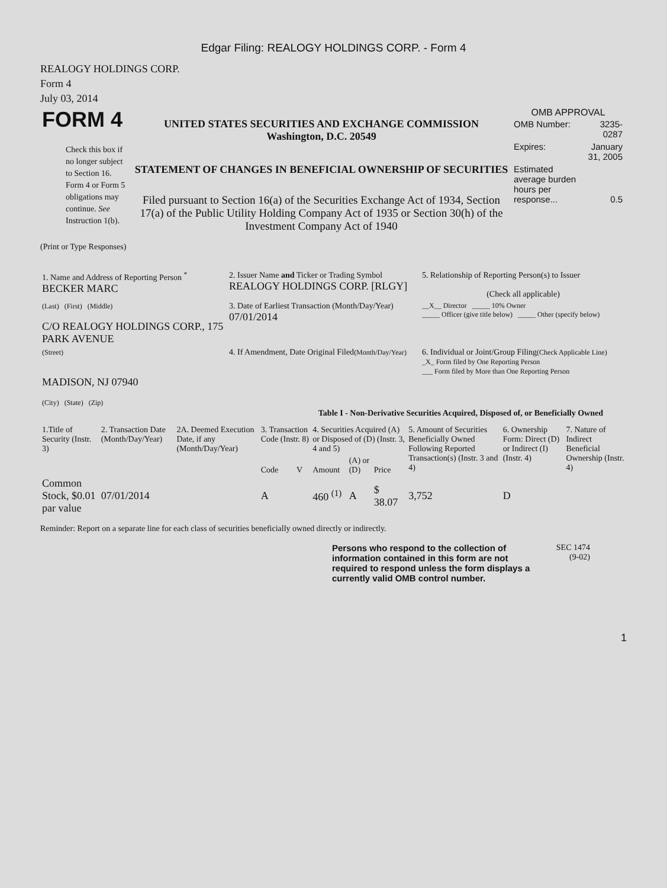Edgar Filing: REALOGY HOLDINGS CORP. - Form 4
REALOGY HOLDINGS CORP.
Form 4
July 03, 2014
| FORM 4 Check this box if no longer subject to Section 16. Form 4 or Form 5 obligations may continue. See Instruction 1(b). | UNITED STATES SECURITIES AND EXCHANGE COMMISSION Washington, D.C. 20549 STATEMENT OF CHANGES IN BENEFICIAL OWNERSHIP OF SECURITIES Filed pursuant to Section 16(a) of the Securities Exchange Act of 1934, Section 17(a) of the Public Utility Holding Company Act of 1935 or Section 30(h) of the Investment Company Act of 1940 | OMB APPROVAL / OMB Number: / 3235-0287 / / Expires: / January 31, 2005 / / Estimated average burden hours per response... / 0.5 / |
(Print or Type Responses)
| 1. Name and Address of Reporting Person <sup>*</sup> BECKER MARC | 2. Issuer Name and Ticker or Trading Symbol REALOGY HOLDINGS CORP. [RLGY] | 5. Relationship of Reporting Person(s) to Issuer (Check all applicable) |
| (Last) (First) (Middle) C/O REALOGY HOLDINGS CORP., 175 PARK AVENUE | 3. Date of Earliest Transaction (Month/Day/Year) 07/01/2014 | __X__ Director _____ 10% Owner _____ Officer (give title below) _____ Other (specify below) |
| (Street) MADISON, NJ 07940 (City) (State) (Zip) | 4. If Amendment, Date Original Filed (Month/Day/Year) | 6. Individual or Joint/Group Filing (Check Applicable Line) _X_ Form filed by One Reporting Person ___ Form filed by More than One Reporting Person |
Table I - Non-Derivative Securities Acquired, Disposed of, or Beneficially Owned
| 1.Title of Security (Instr. 3) | 2. Transaction Date (Month/Day/Year) | 2A. Deemed Execution Date, if any (Month/Day/Year) | 3. Transaction Code (Instr. 8) | | 4. Securities Acquired (A) or Disposed of (D) (Instr. 3, 4 and 5) | | | 5. Amount of Securities Beneficially Owned Following Reported Transaction(s) (Instr. 3 and 4) | 6. Ownership Form: Direct (D) or Indirect (I) (Instr. 4) | 7. Nature of Indirect Beneficial Ownership (Instr. 4) |
| --- | --- | --- | --- | --- | --- | --- | --- | --- | --- | --- |
| | | | Code | V | Amount | (A) or (D) | Price | | | |
| Common Stock, $0.01 par value | 07/01/2014 | | A | | 460 <sup>(1)</sup> | A | $ 38.07 | 3,752 | D | |
Reminder: Report on a separate line for each class of securities beneficially owned directly or indirectly.
| Persons who respond to the collection of information contained in this form are not required to respond unless the form displays a currently valid OMB control number. | SEC 1474 (9-02) |
1